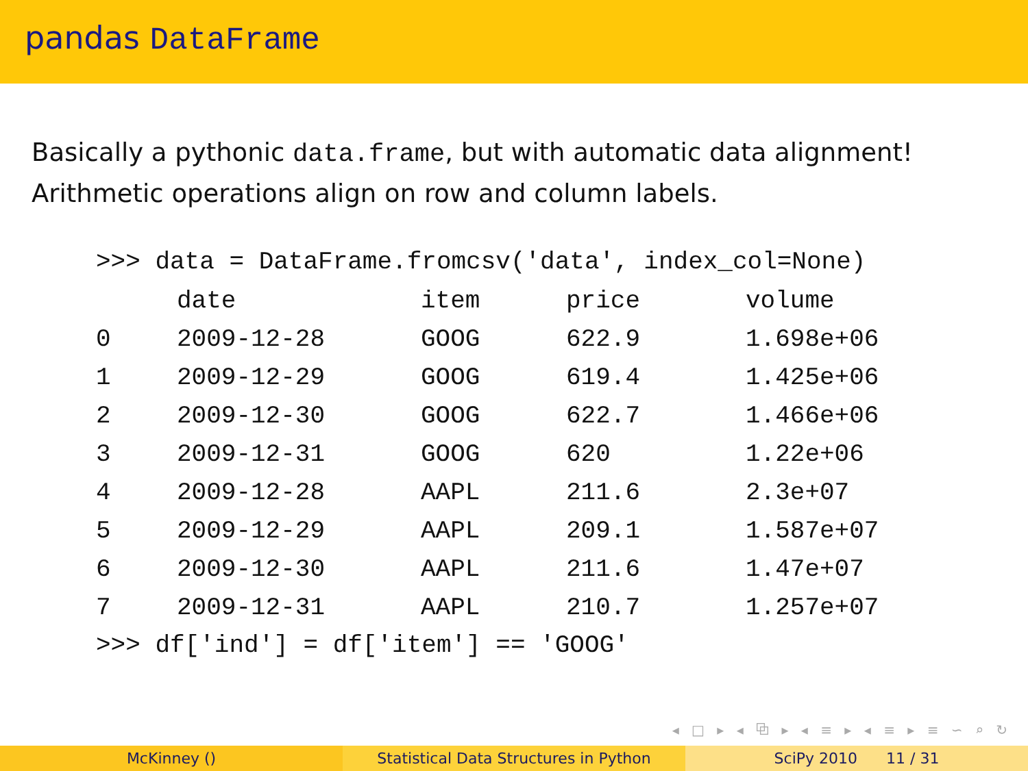pandas DataFrame
Basically a pythonic data.frame, but with automatic data alignment!
Arithmetic operations align on row and column labels.
>>> data = DataFrame.fromcsv('data', index_col=None)
| | date | item | price | volume |
| --- | --- | --- | --- | --- |
| 0 | 2009-12-28 | GOOG | 622.9 | 1.698e+06 |
| 1 | 2009-12-29 | GOOG | 619.4 | 1.425e+06 |
| 2 | 2009-12-30 | GOOG | 622.7 | 1.466e+06 |
| 3 | 2009-12-31 | GOOG | 620 | 1.22e+06 |
| 4 | 2009-12-28 | AAPL | 211.6 | 2.3e+07 |
| 5 | 2009-12-29 | AAPL | 209.1 | 1.587e+07 |
| 6 | 2009-12-30 | AAPL | 211.6 | 1.47e+07 |
| 7 | 2009-12-31 | AAPL | 210.7 | 1.257e+07 |
>>> df['ind'] = df['item'] == 'GOOG'
◂ □ ▸ ◂ ⧉ ▸ ◂ ≡ ▸ ◂ ≡ ▸ ≡ ∽ ⌕ ↻
McKinney () Statistical Data Structures in Python SciPy 2010 11 / 31